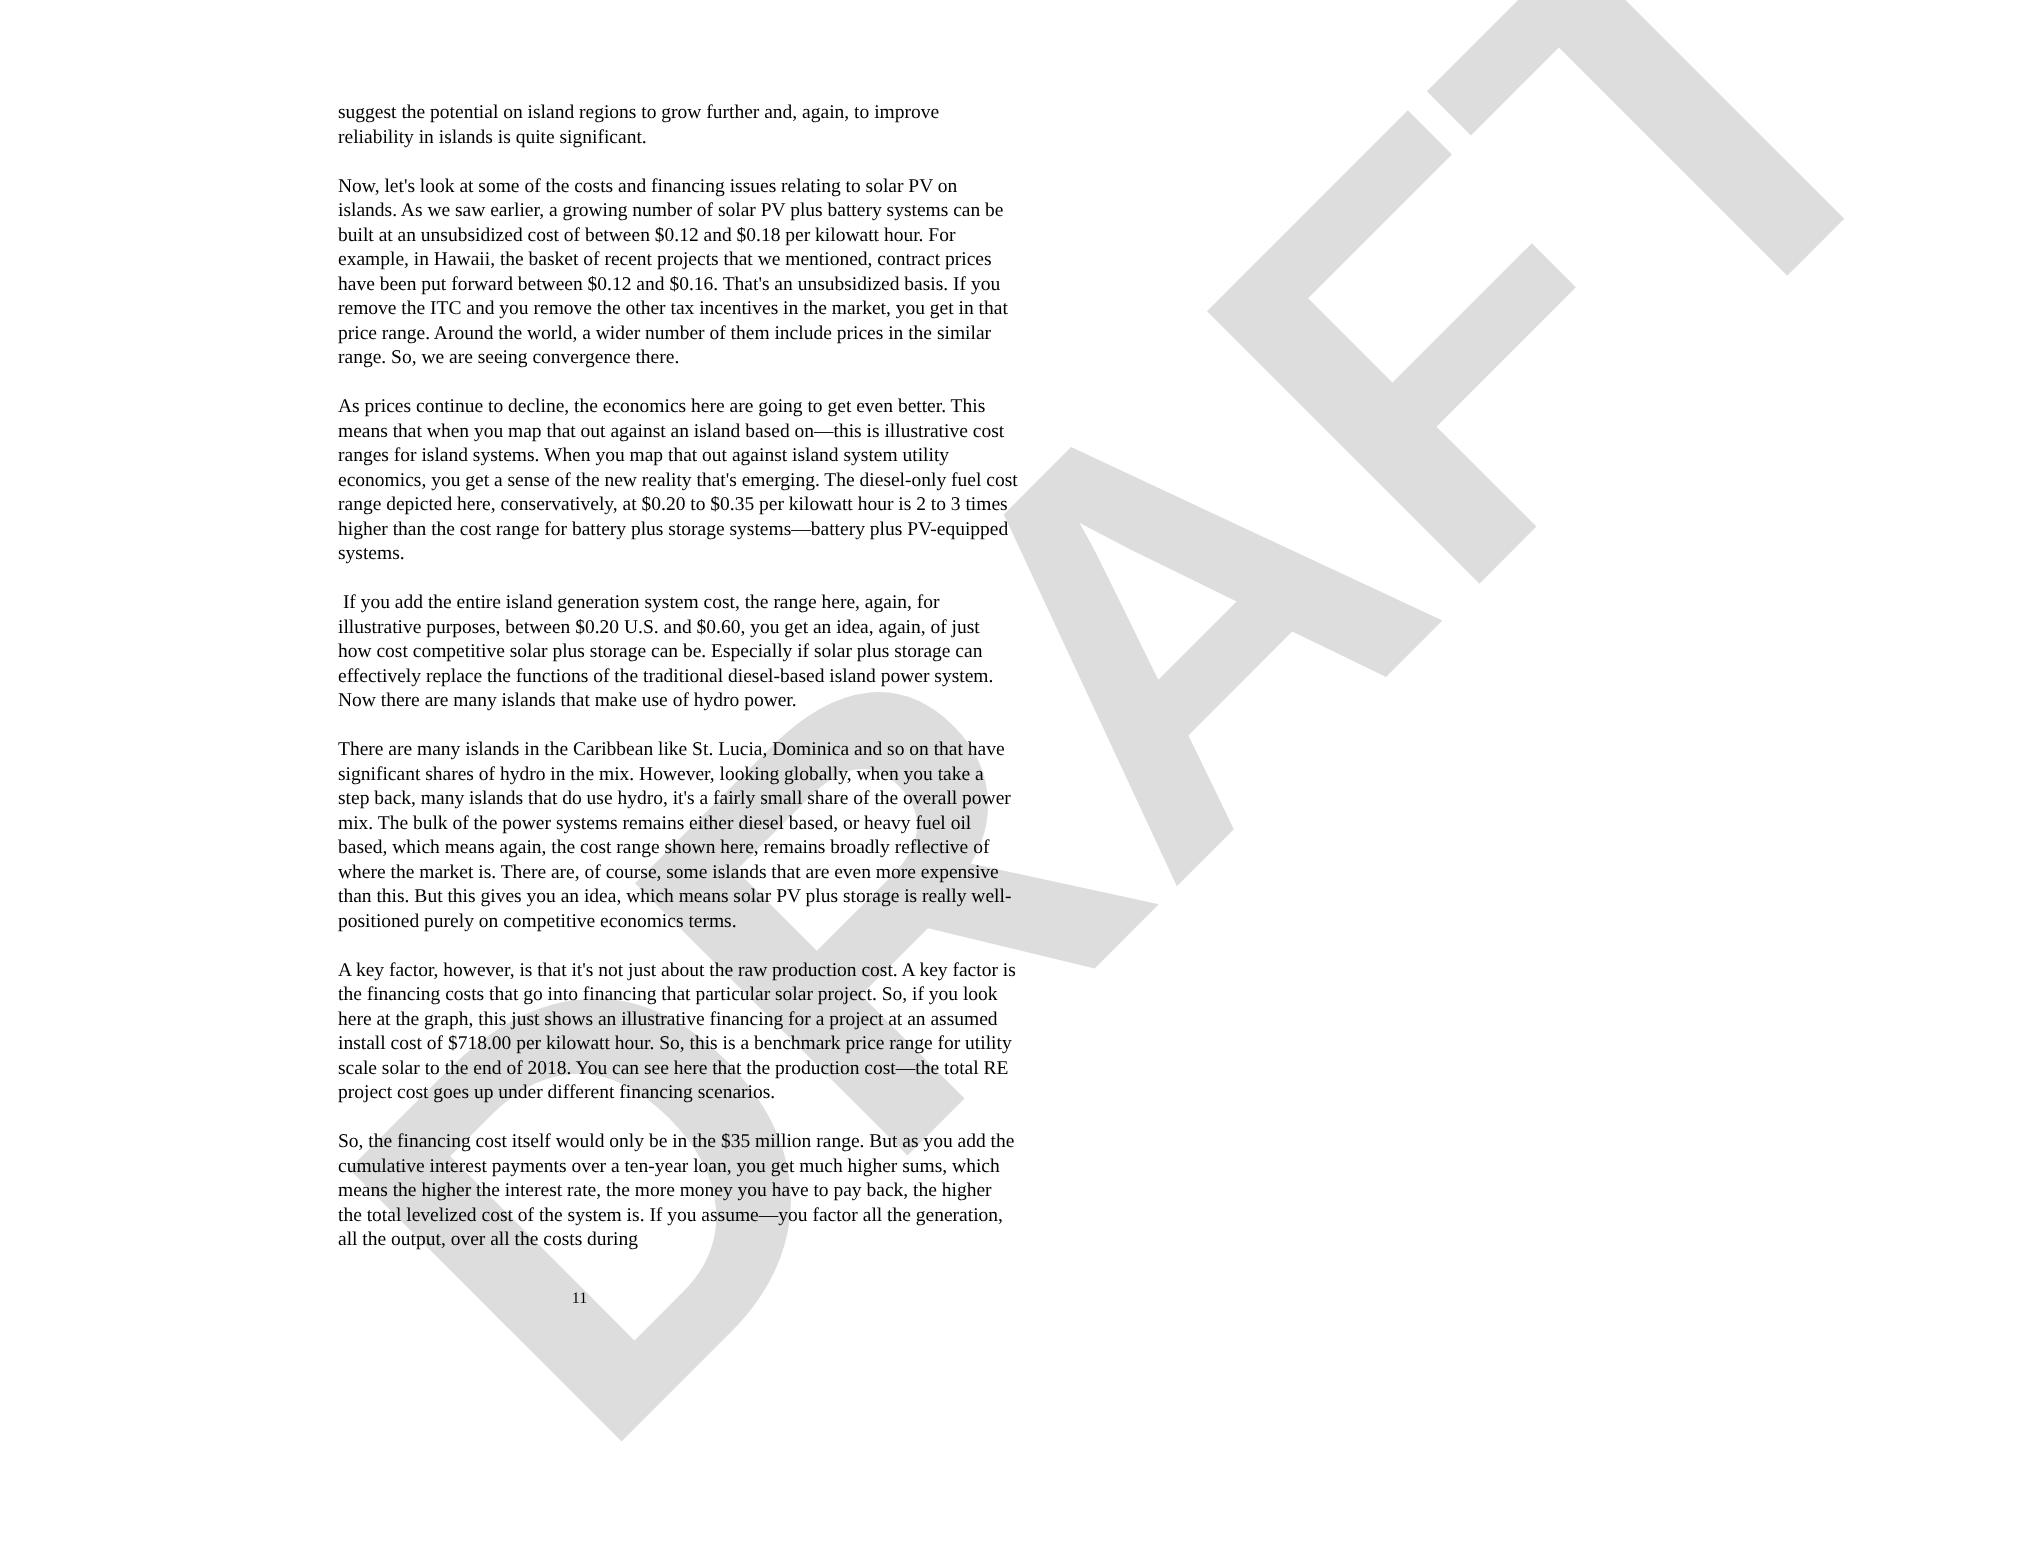DRAFT
suggest the potential on island regions to grow further and, again, to improve reliability in islands is quite significant.
Now, let's look at some of the costs and financing issues relating to solar PV on islands. As we saw earlier, a growing number of solar PV plus battery systems can be built at an unsubsidized cost of between $0.12 and $0.18 per kilowatt hour. For example, in Hawaii, the basket of recent projects that we mentioned, contract prices have been put forward between $0.12 and $0.16. That's an unsubsidized basis. If you remove the ITC and you remove the other tax incentives in the market, you get in that price range. Around the world, a wider number of them include prices in the similar range. So, we are seeing convergence there.
As prices continue to decline, the economics here are going to get even better. This means that when you map that out against an island based on—this is illustrative cost ranges for island systems. When you map that out against island system utility economics, you get a sense of the new reality that's emerging. The diesel-only fuel cost range depicted here, conservatively, at $0.20 to $0.35 per kilowatt hour is 2 to 3 times higher than the cost range for battery plus storage systems—battery plus PV-equipped systems.
If you add the entire island generation system cost, the range here, again, for illustrative purposes, between $0.20 U.S. and $0.60, you get an idea, again, of just how cost competitive solar plus storage can be. Especially if solar plus storage can effectively replace the functions of the traditional diesel-based island power system. Now there are many islands that make use of hydro power.
There are many islands in the Caribbean like St. Lucia, Dominica and so on that have significant shares of hydro in the mix. However, looking globally, when you take a step back, many islands that do use hydro, it's a fairly small share of the overall power mix. The bulk of the power systems remains either diesel based, or heavy fuel oil based, which means again, the cost range shown here, remains broadly reflective of where the market is. There are, of course, some islands that are even more expensive than this. But this gives you an idea, which means solar PV plus storage is really well-positioned purely on competitive economics terms.
A key factor, however, is that it's not just about the raw production cost. A key factor is the financing costs that go into financing that particular solar project. So, if you look here at the graph, this just shows an illustrative financing for a project at an assumed install cost of $718.00 per kilowatt hour. So, this is a benchmark price range for utility scale solar to the end of 2018. You can see here that the production cost—the total RE project cost goes up under different financing scenarios.
So, the financing cost itself would only be in the $35 million range. But as you add the cumulative interest payments over a ten-year loan, you get much higher sums, which means the higher the interest rate, the more money you have to pay back, the higher the total levelized cost of the system is. If you assume—you factor all the generation, all the output, over all the costs during
11